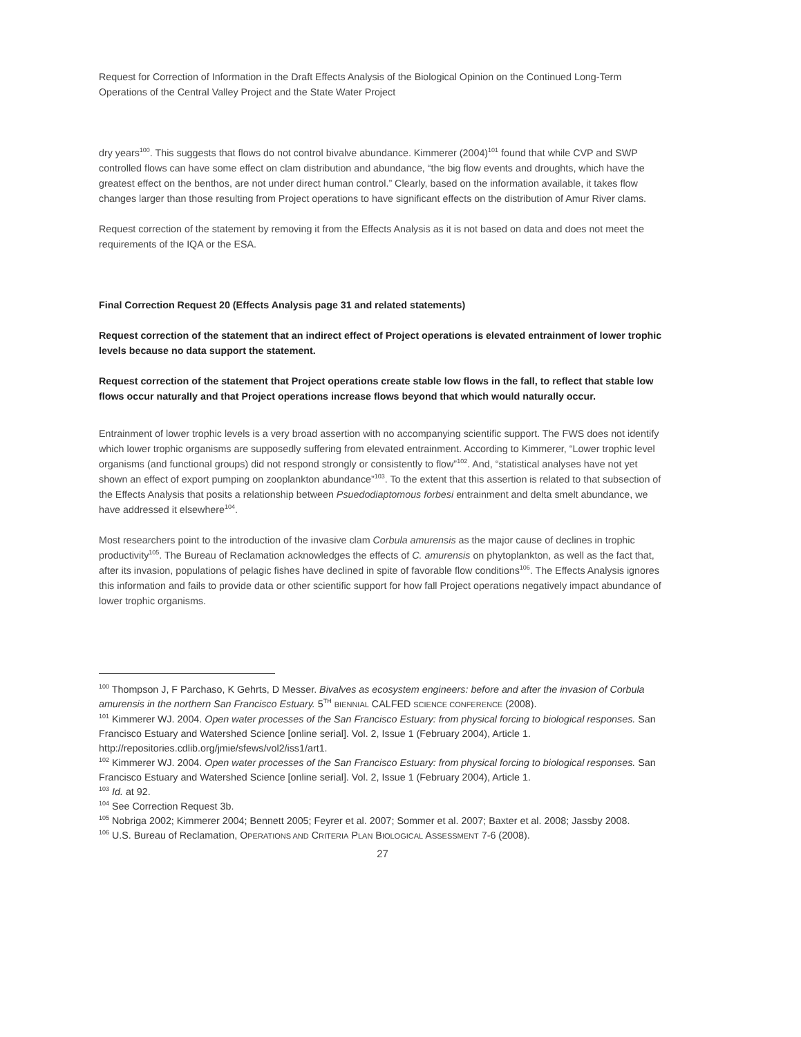Request for Correction of Information in the Draft Effects Analysis of the Biological Opinion on the Continued Long-Term Operations of the Central Valley Project and the State Water Project
dry years<sup>100</sup>. This suggests that flows do not control bivalve abundance. Kimmerer (2004)<sup>101</sup> found that while CVP and SWP controlled flows can have some effect on clam distribution and abundance, “the big flow events and droughts, which have the greatest effect on the benthos, are not under direct human control.” Clearly, based on the information available, it takes flow changes larger than those resulting from Project operations to have significant effects on the distribution of Amur River clams.
Request correction of the statement by removing it from the Effects Analysis as it is not based on data and does not meet the requirements of the IQA or the ESA.
Final Correction Request 20 (Effects Analysis page 31 and related statements)
Request correction of the statement that an indirect effect of Project operations is elevated entrainment of lower trophic levels because no data support the statement.
Request correction of the statement that Project operations create stable low flows in the fall, to reflect that stable low flows occur naturally and that Project operations increase flows beyond that which would naturally occur.
Entrainment of lower trophic levels is a very broad assertion with no accompanying scientific support. The FWS does not identify which lower trophic organisms are supposedly suffering from elevated entrainment. According to Kimmerer, “Lower trophic level organisms (and functional groups) did not respond strongly or consistently to flow”<sup>102</sup>. And, “statistical analyses have not yet shown an effect of export pumping on zooplankton abundance”<sup>103</sup>. To the extent that this assertion is related to that subsection of the Effects Analysis that posits a relationship between Psuedodiaptomous forbesi entrainment and delta smelt abundance, we have addressed it elsewhere<sup>104</sup>.
Most researchers point to the introduction of the invasive clam Corbula amurensis as the major cause of declines in trophic productivity<sup>105</sup>. The Bureau of Reclamation acknowledges the effects of C. amurensis on phytoplankton, as well as the fact that, after its invasion, populations of pelagic fishes have declined in spite of favorable flow conditions<sup>106</sup>. The Effects Analysis ignores this information and fails to provide data or other scientific support for how fall Project operations negatively impact abundance of lower trophic organisms.
<sup>100</sup> Thompson J, F Parchaso, K Gehrts, D Messer. Bivalves as ecosystem engineers: before and after the invasion of Corbula amurensis in the northern San Francisco Estuary. 5<sup>TH</sup> BIENNIAL CALFED SCIENCE CONFERENCE (2008).
<sup>101</sup> Kimmerer WJ. 2004. Open water processes of the San Francisco Estuary: from physical forcing to biological responses. San Francisco Estuary and Watershed Science [online serial]. Vol. 2, Issue 1 (February 2004), Article 1. http://repositories.cdlib.org/jmie/sfews/vol2/iss1/art1.
<sup>102</sup> Kimmerer WJ. 2004. Open water processes of the San Francisco Estuary: from physical forcing to biological responses. San Francisco Estuary and Watershed Science [online serial]. Vol. 2, Issue 1 (February 2004), Article 1.
<sup>103</sup> Id. at 92.
<sup>104</sup> See Correction Request 3b.
<sup>105</sup> Nobriga 2002; Kimmerer 2004; Bennett 2005; Feyrer et al. 2007; Sommer et al. 2007; Baxter et al. 2008; Jassby 2008.
<sup>106</sup> U.S. Bureau of Reclamation, OPERATIONS AND CRITERIA PLAN BIOLOGICAL ASSESSMENT 7-6 (2008).
27